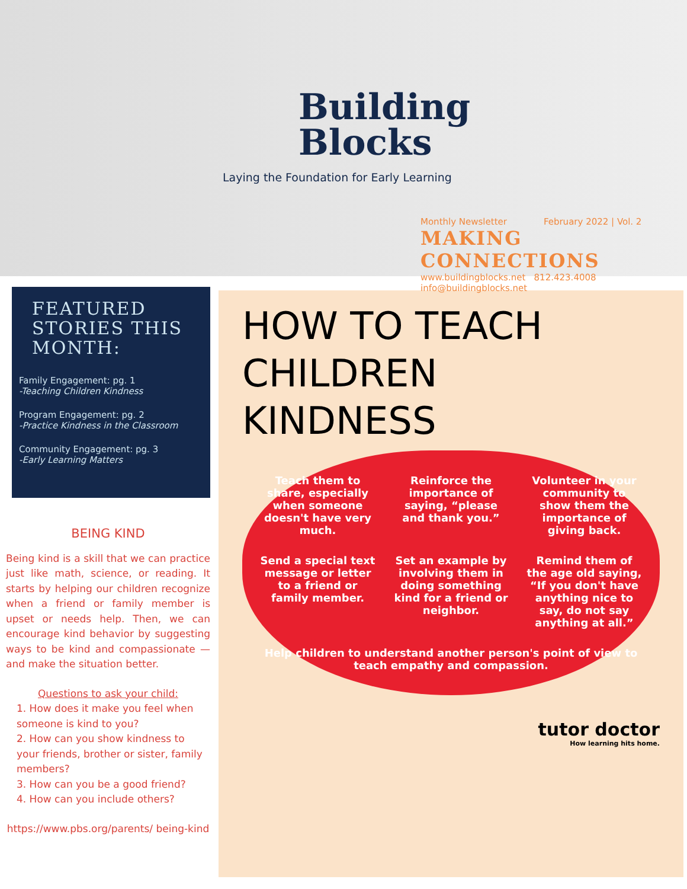Building
Blocks
Laying the Foundation for Early Learning
Monthly Newsletter February 2022 | Vol. 2
MAKING CONNECTIONS
www.buildingblocks.net 812.423.4008 info@buildingblocks.net
FEATURED STORIES THIS MONTH:
Family Engagement: pg. 1
-Teaching Children Kindness
Program Engagement: pg. 2
-Practice Kindness in the Classroom
Community Engagement: pg. 3
-Early Learning Matters
BEING KIND
Being kind is a skill that we can practice just like math, science, or reading. It starts by helping our children recognize when a friend or family member is upset or needs help. Then, we can encourage kind behavior by suggesting ways to be kind and compassionate — and make the situation better.
Questions to ask your child:
1. How does it make you feel when someone is kind to you?
2. How can you show kindness to your friends, brother or sister, family members?
3. How can you be a good friend?
4. How can you include others?
https://www.pbs.org/parents/ being-kind
HOW TO TEACH CHILDREN
KINDNESS
Teach them to share, especially when someone doesn't have very much.
Reinforce the importance of saying, “please and thank you.”
Volunteer in your community to show them the importance of giving back.
Send a special text message or letter to a friend or family member.
Set an example by involving them in doing something kind for a friend or neighbor.
Remind them of the age old saying, “If you don't have anything nice to say, do not say anything at all.”
Help children to understand another person's point of view to teach empathy and compassion.
tutor doctor
How learning hits home.